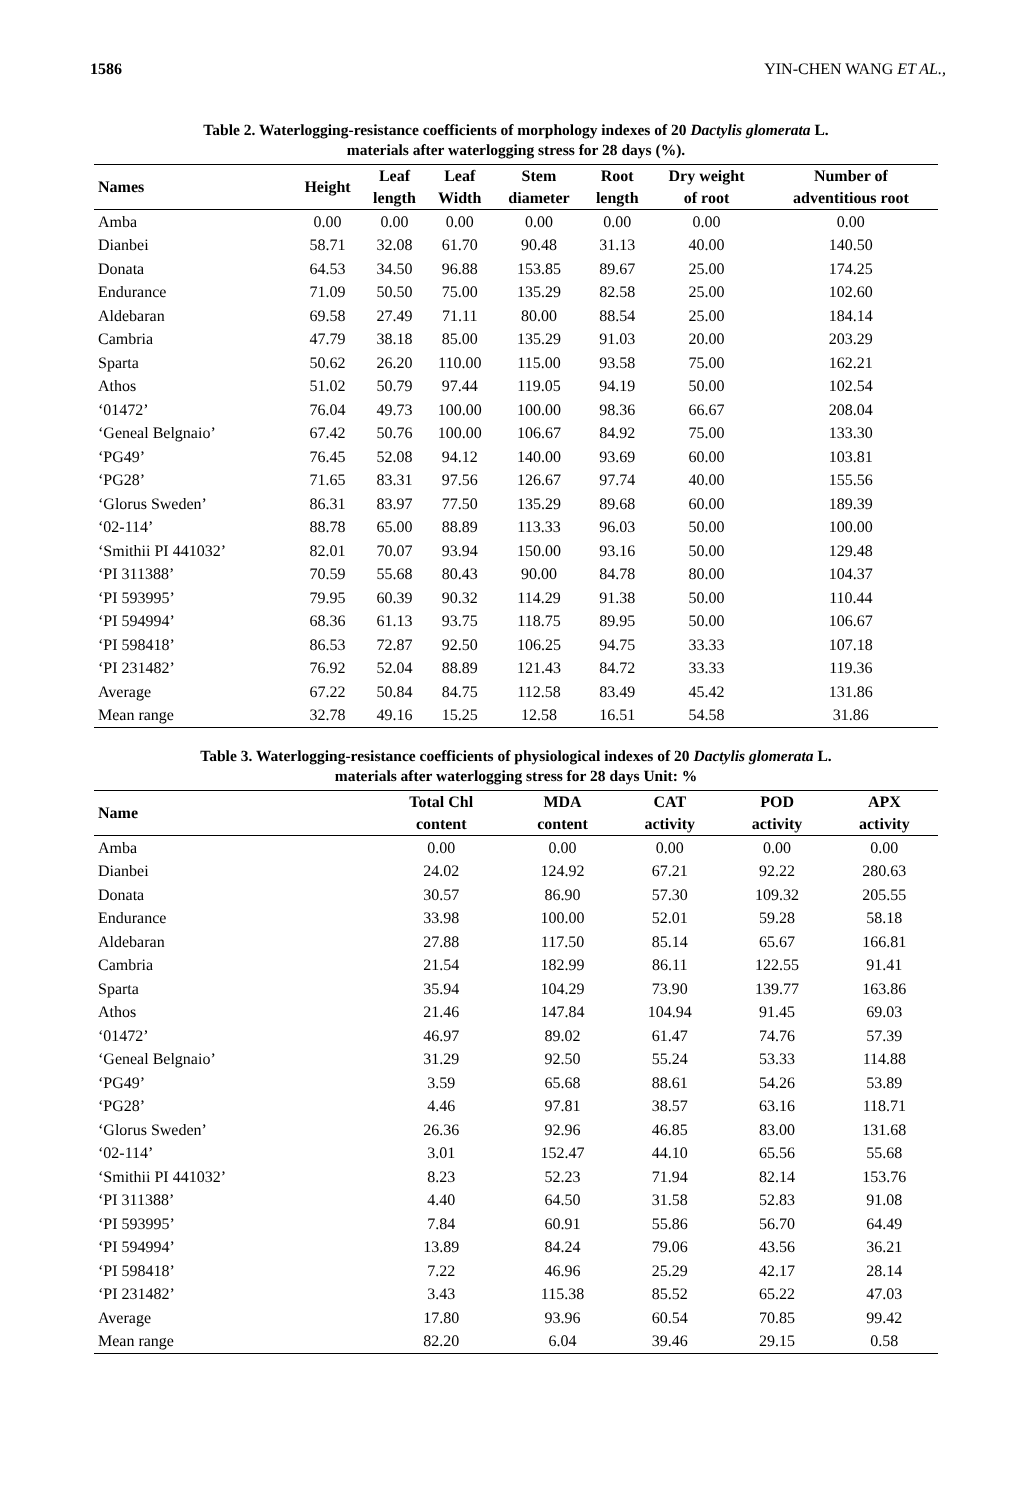1586 YIN-CHEN WANG ET AL.,
Table 2. Waterlogging-resistance coefficients of morphology indexes of 20 Dactylis glomerata L.
materials after waterlogging stress for 28 days (%).
| Names | Height | Leaf length | Leaf Width | Stem diameter | Root length | Dry weight of root | Number of adventitious root |
| --- | --- | --- | --- | --- | --- | --- | --- |
| Amba | 0.00 | 0.00 | 0.00 | 0.00 | 0.00 | 0.00 | 0.00 |
| Dianbei | 58.71 | 32.08 | 61.70 | 90.48 | 31.13 | 40.00 | 140.50 |
| Donata | 64.53 | 34.50 | 96.88 | 153.85 | 89.67 | 25.00 | 174.25 |
| Endurance | 71.09 | 50.50 | 75.00 | 135.29 | 82.58 | 25.00 | 102.60 |
| Aldebaran | 69.58 | 27.49 | 71.11 | 80.00 | 88.54 | 25.00 | 184.14 |
| Cambria | 47.79 | 38.18 | 85.00 | 135.29 | 91.03 | 20.00 | 203.29 |
| Sparta | 50.62 | 26.20 | 110.00 | 115.00 | 93.58 | 75.00 | 162.21 |
| Athos | 51.02 | 50.79 | 97.44 | 119.05 | 94.19 | 50.00 | 102.54 |
| ‘01472’ | 76.04 | 49.73 | 100.00 | 100.00 | 98.36 | 66.67 | 208.04 |
| ‘Geneal Belgnaio’ | 67.42 | 50.76 | 100.00 | 106.67 | 84.92 | 75.00 | 133.30 |
| ‘PG49’ | 76.45 | 52.08 | 94.12 | 140.00 | 93.69 | 60.00 | 103.81 |
| ‘PG28’ | 71.65 | 83.31 | 97.56 | 126.67 | 97.74 | 40.00 | 155.56 |
| ‘Glorus Sweden’ | 86.31 | 83.97 | 77.50 | 135.29 | 89.68 | 60.00 | 189.39 |
| ‘02-114’ | 88.78 | 65.00 | 88.89 | 113.33 | 96.03 | 50.00 | 100.00 |
| ‘Smithii PI 441032’ | 82.01 | 70.07 | 93.94 | 150.00 | 93.16 | 50.00 | 129.48 |
| ‘PI 311388’ | 70.59 | 55.68 | 80.43 | 90.00 | 84.78 | 80.00 | 104.37 |
| ‘PI 593995’ | 79.95 | 60.39 | 90.32 | 114.29 | 91.38 | 50.00 | 110.44 |
| ‘PI 594994’ | 68.36 | 61.13 | 93.75 | 118.75 | 89.95 | 50.00 | 106.67 |
| ‘PI 598418’ | 86.53 | 72.87 | 92.50 | 106.25 | 94.75 | 33.33 | 107.18 |
| ‘PI 231482’ | 76.92 | 52.04 | 88.89 | 121.43 | 84.72 | 33.33 | 119.36 |
| Average | 67.22 | 50.84 | 84.75 | 112.58 | 83.49 | 45.42 | 131.86 |
| Mean range | 32.78 | 49.16 | 15.25 | 12.58 | 16.51 | 54.58 | 31.86 |
Table 3. Waterlogging-resistance coefficients of physiological indexes of 20 Dactylis glomerata L.
materials after waterlogging stress for 28 days Unit: %
| Name | Total Chl content | MDA content | CAT activity | POD activity | APX activity |
| --- | --- | --- | --- | --- | --- |
| Amba | 0.00 | 0.00 | 0.00 | 0.00 | 0.00 |
| Dianbei | 24.02 | 124.92 | 67.21 | 92.22 | 280.63 |
| Donata | 30.57 | 86.90 | 57.30 | 109.32 | 205.55 |
| Endurance | 33.98 | 100.00 | 52.01 | 59.28 | 58.18 |
| Aldebaran | 27.88 | 117.50 | 85.14 | 65.67 | 166.81 |
| Cambria | 21.54 | 182.99 | 86.11 | 122.55 | 91.41 |
| Sparta | 35.94 | 104.29 | 73.90 | 139.77 | 163.86 |
| Athos | 21.46 | 147.84 | 104.94 | 91.45 | 69.03 |
| ‘01472’ | 46.97 | 89.02 | 61.47 | 74.76 | 57.39 |
| ‘Geneal Belgnaio’ | 31.29 | 92.50 | 55.24 | 53.33 | 114.88 |
| ‘PG49’ | 3.59 | 65.68 | 88.61 | 54.26 | 53.89 |
| ‘PG28’ | 4.46 | 97.81 | 38.57 | 63.16 | 118.71 |
| ‘Glorus Sweden’ | 26.36 | 92.96 | 46.85 | 83.00 | 131.68 |
| ‘02-114’ | 3.01 | 152.47 | 44.10 | 65.56 | 55.68 |
| ‘Smithii PI 441032’ | 8.23 | 52.23 | 71.94 | 82.14 | 153.76 |
| ‘PI 311388’ | 4.40 | 64.50 | 31.58 | 52.83 | 91.08 |
| ‘PI 593995’ | 7.84 | 60.91 | 55.86 | 56.70 | 64.49 |
| ‘PI 594994’ | 13.89 | 84.24 | 79.06 | 43.56 | 36.21 |
| ‘PI 598418’ | 7.22 | 46.96 | 25.29 | 42.17 | 28.14 |
| ‘PI 231482’ | 3.43 | 115.38 | 85.52 | 65.22 | 47.03 |
| Average | 17.80 | 93.96 | 60.54 | 70.85 | 99.42 |
| Mean range | 82.20 | 6.04 | 39.46 | 29.15 | 0.58 |